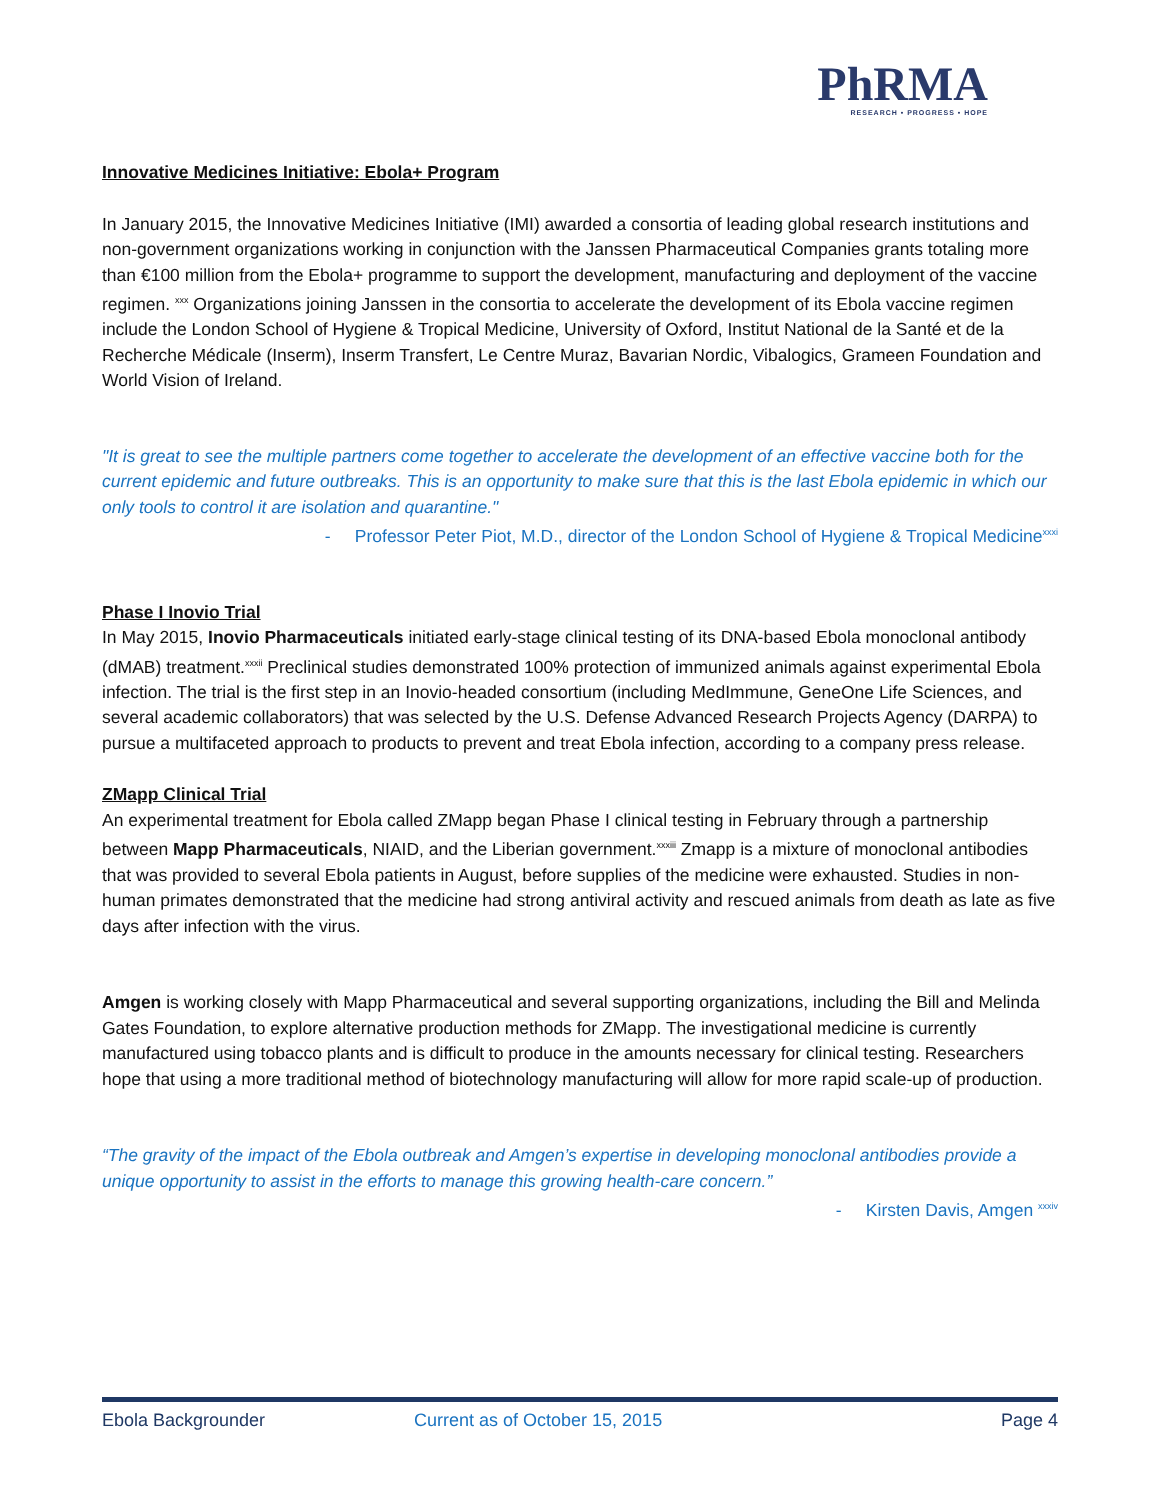PhRMA
RESEARCH • PROGRESS • HOPE
Innovative Medicines Initiative: Ebola+ Program
In January 2015, the Innovative Medicines Initiative (IMI) awarded a consortia of leading global research institutions and non-government organizations working in conjunction with the Janssen Pharmaceutical Companies grants totaling more than €100 million from the Ebola+ programme to support the development, manufacturing and deployment of the vaccine regimen. <sup>xxx</sup> Organizations joining Janssen in the consortia to accelerate the development of its Ebola vaccine regimen include the London School of Hygiene & Tropical Medicine, University of Oxford, Institut National de la Santé et de la Recherche Médicale (Inserm), Inserm Transfert, Le Centre Muraz, Bavarian Nordic, Vibalogics, Grameen Foundation and World Vision of Ireland.
"It is great to see the multiple partners come together to accelerate the development of an effective vaccine both for the current epidemic and future outbreaks. This is an opportunity to make sure that this is the last Ebola epidemic in which our only tools to control it are isolation and quarantine."
- Professor Peter Piot, M.D., director of the London School of Hygiene & Tropical Medicine<sup>xxxi</sup>
Phase I Inovio Trial
In May 2015, Inovio Pharmaceuticals initiated early-stage clinical testing of its DNA-based Ebola monoclonal antibody (dMAB) treatment.<sup>xxxii</sup> Preclinical studies demonstrated 100% protection of immunized animals against experimental Ebola infection. The trial is the first step in an Inovio-headed consortium (including MedImmune, GeneOne Life Sciences, and several academic collaborators) that was selected by the U.S. Defense Advanced Research Projects Agency (DARPA) to pursue a multifaceted approach to products to prevent and treat Ebola infection, according to a company press release.
ZMapp Clinical Trial
An experimental treatment for Ebola called ZMapp began Phase I clinical testing in February through a partnership between Mapp Pharmaceuticals, NIAID, and the Liberian government.<sup>xxxiii</sup> Zmapp is a mixture of monoclonal antibodies that was provided to several Ebola patients in August, before supplies of the medicine were exhausted. Studies in non-human primates demonstrated that the medicine had strong antiviral activity and rescued animals from death as late as five days after infection with the virus.
Amgen is working closely with Mapp Pharmaceutical and several supporting organizations, including the Bill and Melinda Gates Foundation, to explore alternative production methods for ZMapp. The investigational medicine is currently manufactured using tobacco plants and is difficult to produce in the amounts necessary for clinical testing. Researchers hope that using a more traditional method of biotechnology manufacturing will allow for more rapid scale-up of production.
“The gravity of the impact of the Ebola outbreak and Amgen’s expertise in developing monoclonal antibodies provide a unique opportunity to assist in the efforts to manage this growing health-care concern.”
- Kirsten Davis, Amgen <sup>xxxiv</sup>
Ebola Backgrounder Current as of October 15, 2015 Page 4